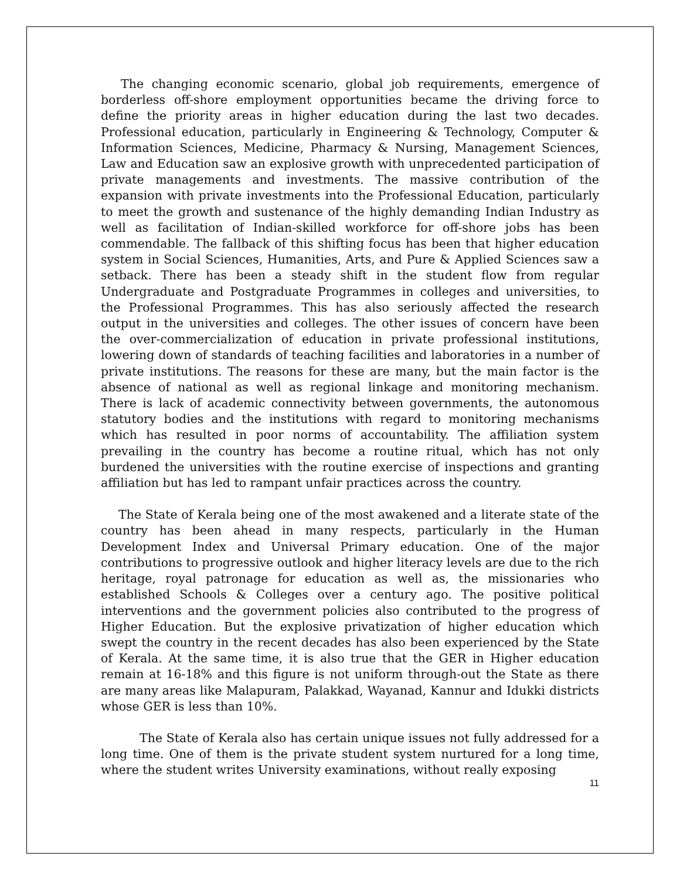The changing economic scenario, global job requirements, emergence of borderless off-shore employment opportunities became the driving force to define the priority areas in higher education during the last two decades. Professional education, particularly in Engineering & Technology, Computer & Information Sciences, Medicine, Pharmacy & Nursing, Management Sciences, Law and Education saw an explosive growth with unprecedented participation of private managements and investments. The massive contribution of the expansion with private investments into the Professional Education, particularly to meet the growth and sustenance of the highly demanding Indian Industry as well as facilitation of Indian-skilled workforce for off-shore jobs has been commendable. The fallback of this shifting focus has been that higher education system in Social Sciences, Humanities, Arts, and Pure & Applied Sciences saw a setback. There has been a steady shift in the student flow from regular Undergraduate and Postgraduate Programmes in colleges and universities, to the Professional Programmes. This has also seriously affected the research output in the universities and colleges. The other issues of concern have been the over-commercialization of education in private professional institutions, lowering down of standards of teaching facilities and laboratories in a number of private institutions. The reasons for these are many, but the main factor is the absence of national as well as regional linkage and monitoring mechanism. There is lack of academic connectivity between governments, the autonomous statutory bodies and the institutions with regard to monitoring mechanisms which has resulted in poor norms of accountability. The affiliation system prevailing in the country has become a routine ritual, which has not only burdened the universities with the routine exercise of inspections and granting affiliation but has led to rampant unfair practices across the country.
The State of Kerala being one of the most awakened and a literate state of the country has been ahead in many respects, particularly in the Human Development Index and Universal Primary education. One of the major contributions to progressive outlook and higher literacy levels are due to the rich heritage, royal patronage for education as well as, the missionaries who established Schools & Colleges over a century ago. The positive political interventions and the government policies also contributed to the progress of Higher Education. But the explosive privatization of higher education which swept the country in the recent decades has also been experienced by the State of Kerala. At the same time, it is also true that the GER in Higher education remain at 16-18% and this figure is not uniform through-out the State as there are many areas like Malapuram, Palakkad, Wayanad, Kannur and Idukki districts whose GER is less than 10%.
The State of Kerala also has certain unique issues not fully addressed for a long time. One of them is the private student system nurtured for a long time, where the student writes University examinations, without really exposing
11